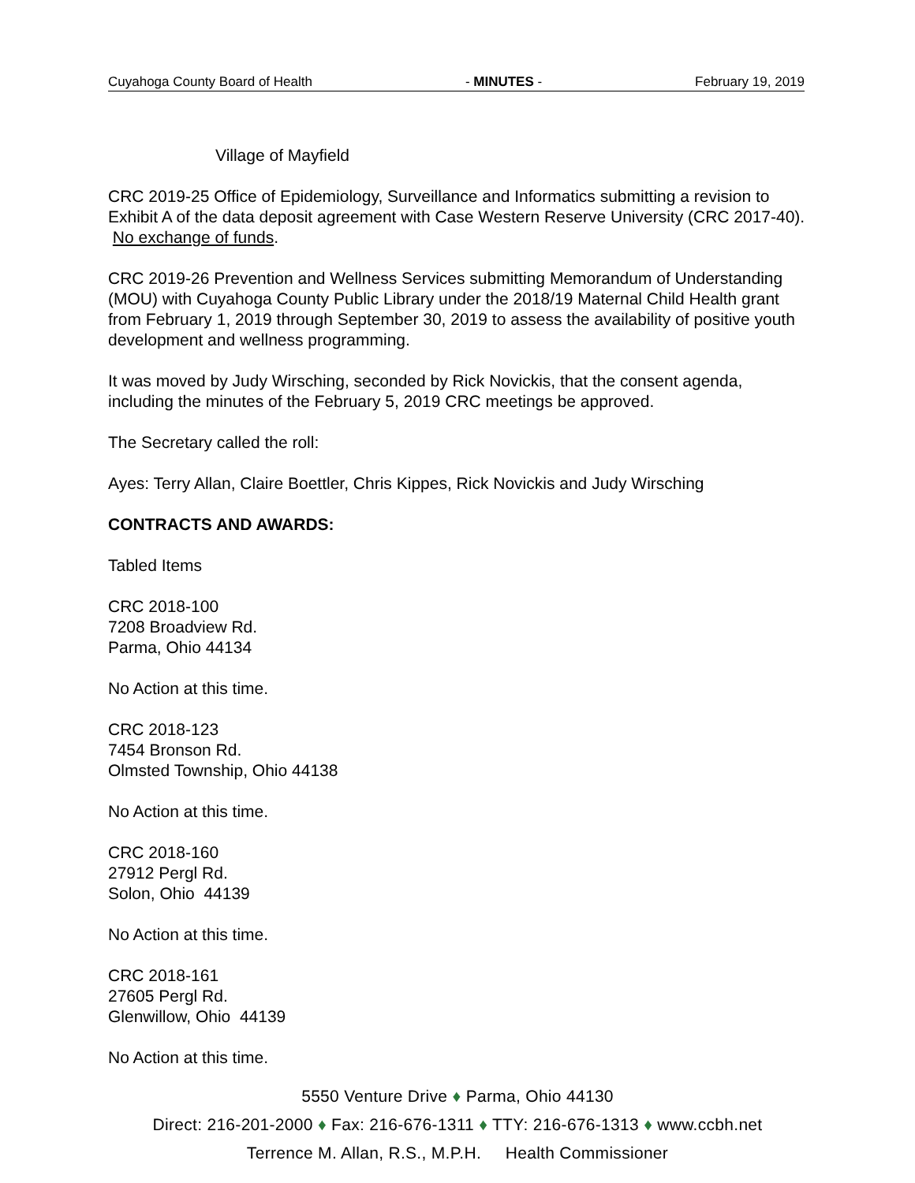Cuyahoga County Board of Health - MINUTES - February 19, 2019
Village of Mayfield
CRC 2019-25 Office of Epidemiology, Surveillance and Informatics submitting a revision to Exhibit A of the data deposit agreement with Case Western Reserve University (CRC 2017-40). No exchange of funds.
CRC 2019-26 Prevention and Wellness Services submitting Memorandum of Understanding (MOU) with Cuyahoga County Public Library under the 2018/19 Maternal Child Health grant from February 1, 2019 through September 30, 2019 to assess the availability of positive youth development and wellness programming.
It was moved by Judy Wirsching, seconded by Rick Novickis, that the consent agenda, including the minutes of the February 5, 2019 CRC meetings be approved.
The Secretary called the roll:
Ayes: Terry Allan, Claire Boettler, Chris Kippes, Rick Novickis and Judy Wirsching
CONTRACTS AND AWARDS:
Tabled Items
CRC 2018-100
7208 Broadview Rd.
Parma, Ohio 44134
No Action at this time.
CRC 2018-123
7454 Bronson Rd.
Olmsted Township, Ohio 44138
No Action at this time.
CRC 2018-160
27912 Pergl Rd.
Solon, Ohio 44139
No Action at this time.
CRC 2018-161
27605 Pergl Rd.
Glenwillow, Ohio 44139
No Action at this time.
5550 Venture Drive ♦ Parma, Ohio 44130
Direct: 216-201-2000 ♦ Fax: 216-676-1311 ♦ TTY: 216-676-1313 ♦ www.ccbh.net
Terrence M. Allan, R.S., M.P.H. Health Commissioner